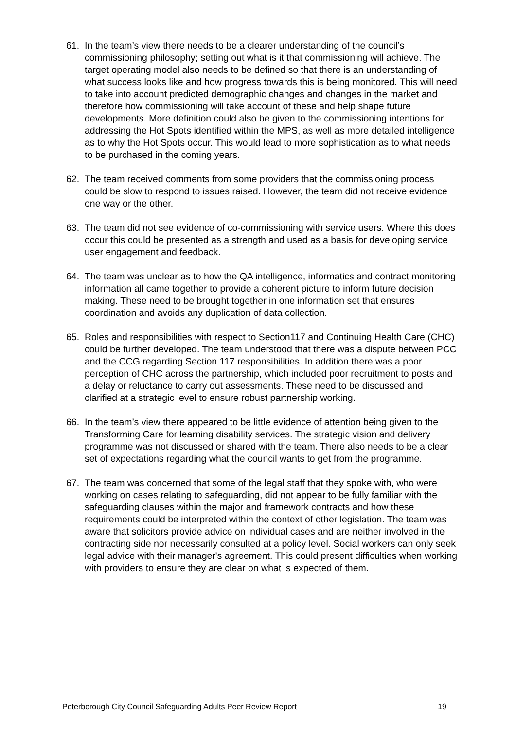61. In the team’s view there needs to be a clearer understanding of the council’s commissioning philosophy; setting out what is it that commissioning will achieve. The target operating model also needs to be defined so that there is an understanding of what success looks like and how progress towards this is being monitored. This will need to take into account predicted demographic changes and changes in the market and therefore how commissioning will take account of these and help shape future developments. More definition could also be given to the commissioning intentions for addressing the Hot Spots identified within the MPS, as well as more detailed intelligence as to why the Hot Spots occur. This would lead to more sophistication as to what needs to be purchased in the coming years.
62. The team received comments from some providers that the commissioning process could be slow to respond to issues raised. However, the team did not receive evidence one way or the other.
63. The team did not see evidence of co-commissioning with service users. Where this does occur this could be presented as a strength and used as a basis for developing service user engagement and feedback.
64. The team was unclear as to how the QA intelligence, informatics and contract monitoring information all came together to provide a coherent picture to inform future decision making. These need to be brought together in one information set that ensures coordination and avoids any duplication of data collection.
65. Roles and responsibilities with respect to Section117 and Continuing Health Care (CHC) could be further developed. The team understood that there was a dispute between PCC and the CCG regarding Section 117 responsibilities. In addition there was a poor perception of CHC across the partnership, which included poor recruitment to posts and a delay or reluctance to carry out assessments. These need to be discussed and clarified at a strategic level to ensure robust partnership working.
66. In the team’s view there appeared to be little evidence of attention being given to the Transforming Care for learning disability services. The strategic vision and delivery programme was not discussed or shared with the team. There also needs to be a clear set of expectations regarding what the council wants to get from the programme.
67. The team was concerned that some of the legal staff that they spoke with, who were working on cases relating to safeguarding, did not appear to be fully familiar with the safeguarding clauses within the major and framework contracts and how these requirements could be interpreted within the context of other legislation. The team was aware that solicitors provide advice on individual cases and are neither involved in the contracting side nor necessarily consulted at a policy level. Social workers can only seek legal advice with their manager's agreement. This could present difficulties when working with providers to ensure they are clear on what is expected of them.
Peterborough City Council Safeguarding Adults Peer Review Report 19